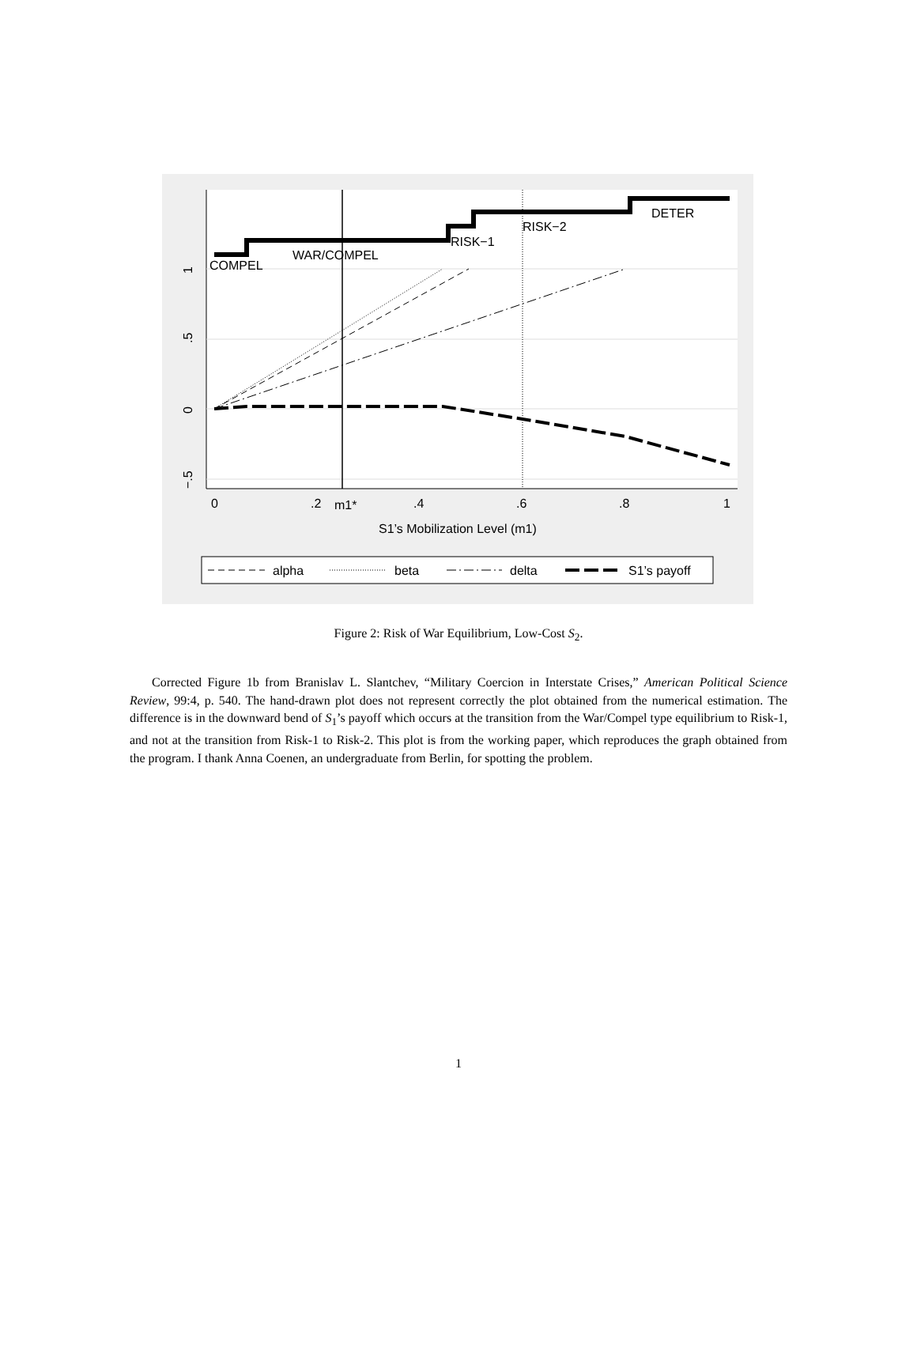COMPEL
WAR/COMPEL
RISK−1
RISK−2
DETER
0
.2
m1*
.4
.6
.8
1
1
.5
0
−.5
S1’s Mobilization Level (m1)
alpha
beta
delta
S1’s payoff
Figure 2: Risk of War Equilibrium, Low-Cost S<sub>2</sub>.
Corrected Figure 1b from Branislav L. Slantchev, “Military Coercion in Interstate Crises,” American Political Science Review, 99:4, p. 540. The hand-drawn plot does not represent correctly the plot obtained from the numerical estimation. The difference is in the downward bend of S<sub>1</sub>’s payoff which occurs at the transition from the War/Compel type equilibrium to Risk-1, and not at the transition from Risk-1 to Risk-2. This plot is from the working paper, which reproduces the graph obtained from the program. I thank Anna Coenen, an undergraduate from Berlin, for spotting the problem.
1